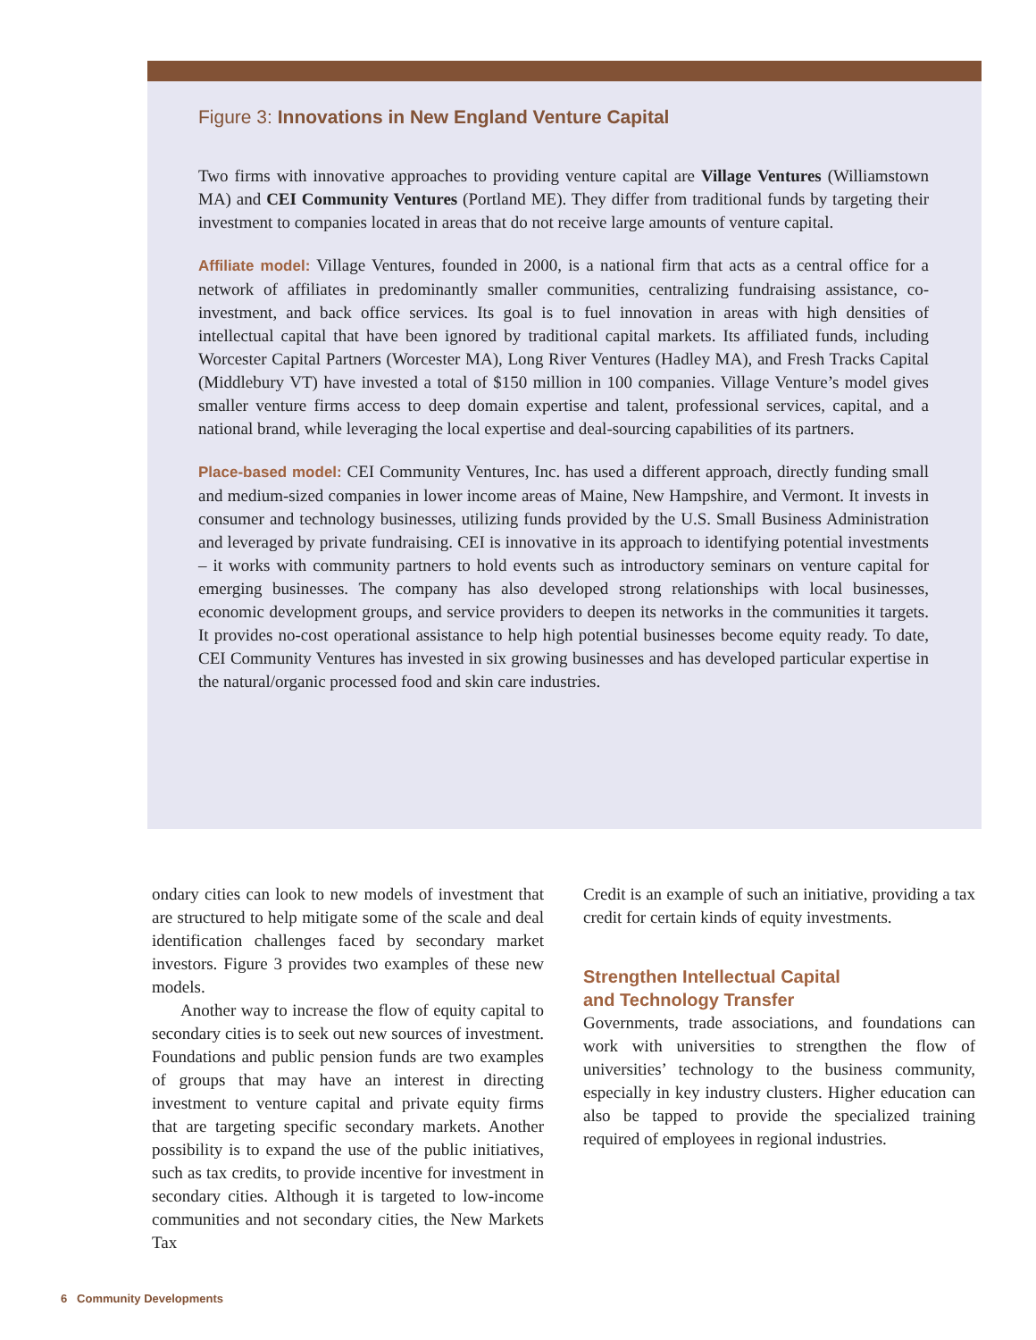Figure 3: Innovations in New England Venture Capital
Two firms with innovative approaches to providing venture capital are Village Ventures (Williamstown MA) and CEI Community Ventures (Portland ME). They differ from traditional funds by targeting their investment to companies located in areas that do not receive large amounts of venture capital.
Affiliate model: Village Ventures, founded in 2000, is a national firm that acts as a central office for a network of affiliates in predominantly smaller communities, centralizing fundraising assistance, co-investment, and back office services. Its goal is to fuel innovation in areas with high densities of intellectual capital that have been ignored by traditional capital markets. Its affiliated funds, including Worcester Capital Partners (Worcester MA), Long River Ventures (Hadley MA), and Fresh Tracks Capital (Middlebury VT) have invested a total of $150 million in 100 companies. Village Venture’s model gives smaller venture firms access to deep domain expertise and talent, professional services, capital, and a national brand, while leveraging the local expertise and deal-sourcing capabilities of its partners.
Place-based model: CEI Community Ventures, Inc. has used a different approach, directly funding small and medium-sized companies in lower income areas of Maine, New Hampshire, and Vermont. It invests in consumer and technology businesses, utilizing funds provided by the U.S. Small Business Administration and leveraged by private fundraising. CEI is innovative in its approach to identifying potential investments – it works with community partners to hold events such as introductory seminars on venture capital for emerging businesses. The company has also developed strong relationships with local businesses, economic development groups, and service providers to deepen its networks in the communities it targets. It provides no-cost operational assistance to help high potential businesses become equity ready. To date, CEI Community Ventures has invested in six growing businesses and has developed particular expertise in the natural/organic processed food and skin care industries.
ondary cities can look to new models of investment that are structured to help mitigate some of the scale and deal identification challenges faced by secondary market investors. Figure 3 provides two examples of these new models.
Another way to increase the flow of equity capital to secondary cities is to seek out new sources of investment. Foundations and public pension funds are two examples of groups that may have an interest in directing investment to venture capital and private equity firms that are targeting specific secondary markets. Another possibility is to expand the use of the public initiatives, such as tax credits, to provide incentive for investment in secondary cities. Although it is targeted to low-income communities and not secondary cities, the New Markets Tax
Credit is an example of such an initiative, providing a tax credit for certain kinds of equity investments.
Strengthen Intellectual Capital
and Technology Transfer
Governments, trade associations, and foundations can work with universities to strengthen the flow of universities’ technology to the business community, especially in key industry clusters. Higher education can also be tapped to provide the specialized training required of employees in regional industries.
6 Community Developments